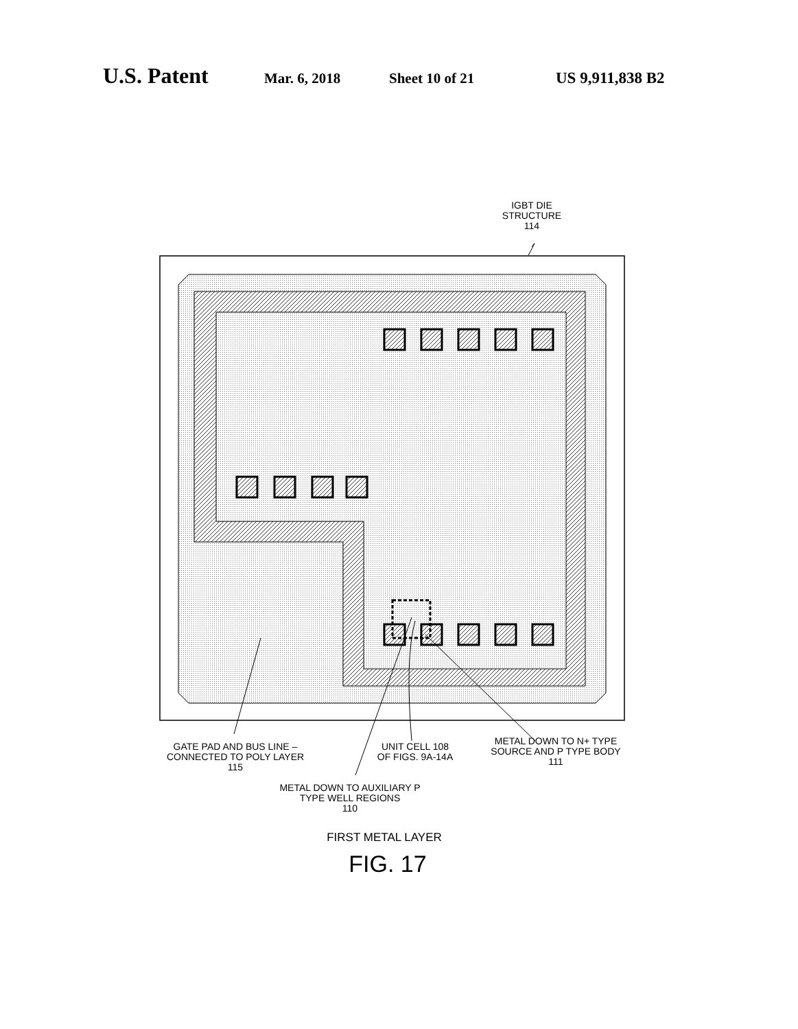U.S. Patent Mar. 6, 2018 Sheet 10 of 21 US 9,911,838 B2
IGBT DIE
STRUCTURE
114
GATE PAD AND BUS LINE –
CONNECTED TO POLY LAYER
115
UNIT CELL 108
OF FIGS. 9A-14A
METAL DOWN TO N+ TYPE
SOURCE AND P TYPE BODY
111
METAL DOWN TO AUXILIARY P
TYPE WELL REGIONS
110
FIRST METAL LAYER
FIG. 17